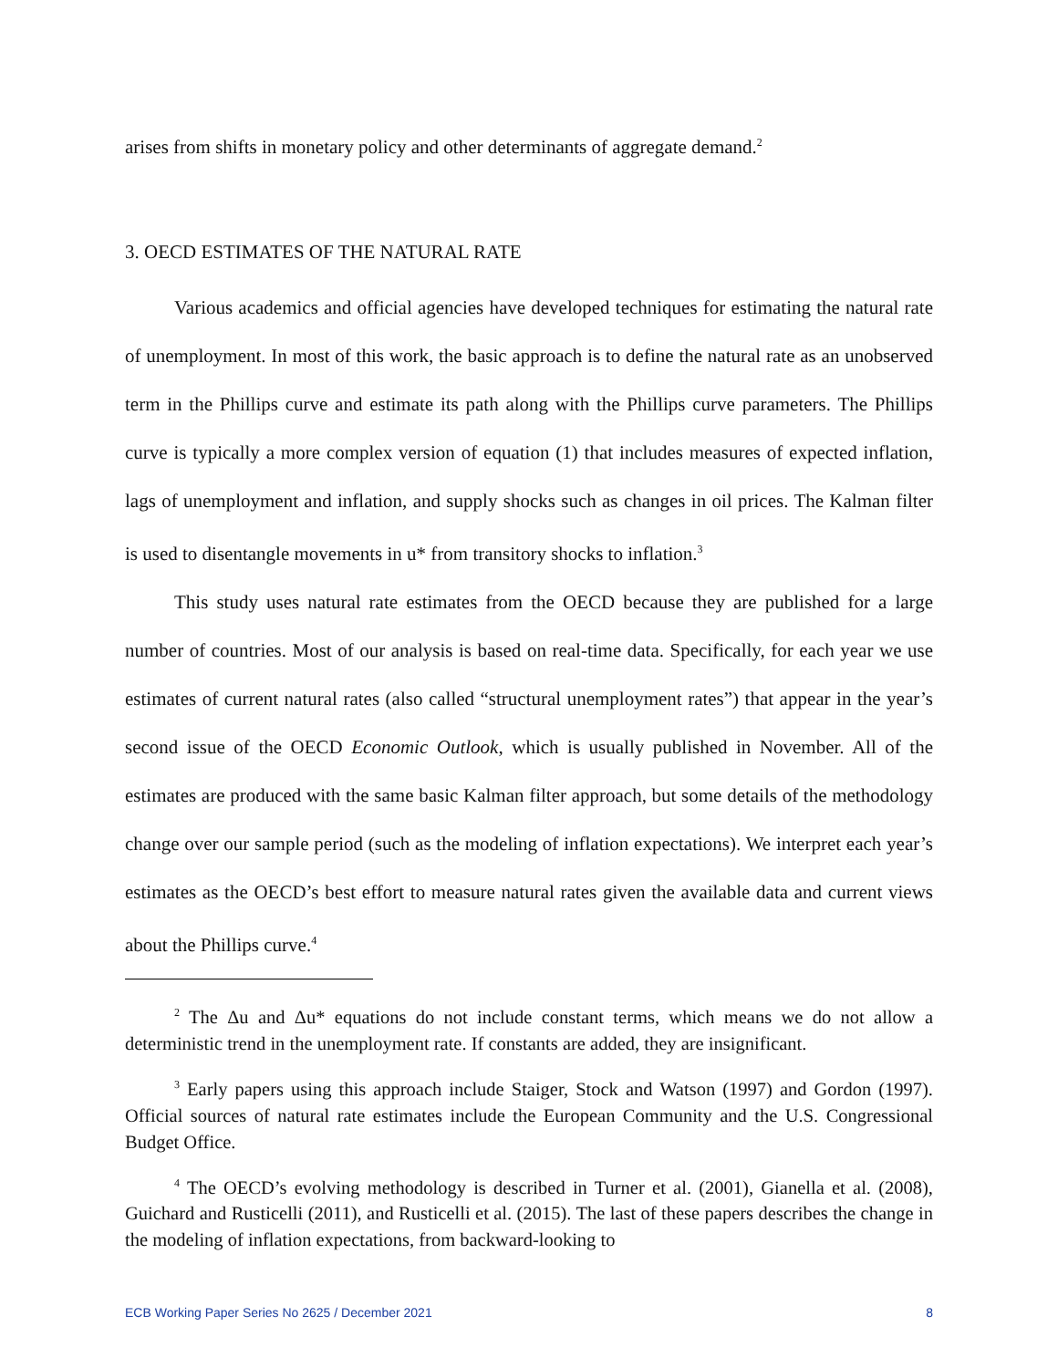arises from shifts in monetary policy and other determinants of aggregate demand.<sup>2</sup>
3. OECD ESTIMATES OF THE NATURAL RATE
Various academics and official agencies have developed techniques for estimating the natural rate of unemployment. In most of this work, the basic approach is to define the natural rate as an unobserved term in the Phillips curve and estimate its path along with the Phillips curve parameters. The Phillips curve is typically a more complex version of equation (1) that includes measures of expected inflation, lags of unemployment and inflation, and supply shocks such as changes in oil prices. The Kalman filter is used to disentangle movements in u* from transitory shocks to inflation.<sup>3</sup>
This study uses natural rate estimates from the OECD because they are published for a large number of countries. Most of our analysis is based on real-time data. Specifically, for each year we use estimates of current natural rates (also called “structural unemployment rates”) that appear in the year’s second issue of the OECD Economic Outlook, which is usually published in November. All of the estimates are produced with the same basic Kalman filter approach, but some details of the methodology change over our sample period (such as the modeling of inflation expectations). We interpret each year’s estimates as the OECD’s best effort to measure natural rates given the available data and current views about the Phillips curve.<sup>4</sup>
<sup>2</sup> The Δu and Δu* equations do not include constant terms, which means we do not allow a deterministic trend in the unemployment rate. If constants are added, they are insignificant.
<sup>3</sup> Early papers using this approach include Staiger, Stock and Watson (1997) and Gordon (1997). Official sources of natural rate estimates include the European Community and the U.S. Congressional Budget Office.
<sup>4</sup> The OECD’s evolving methodology is described in Turner et al. (2001), Gianella et al. (2008), Guichard and Rusticelli (2011), and Rusticelli et al. (2015). The last of these papers describes the change in the modeling of inflation expectations, from backward-looking to
ECB Working Paper Series No 2625 / December 2021 8